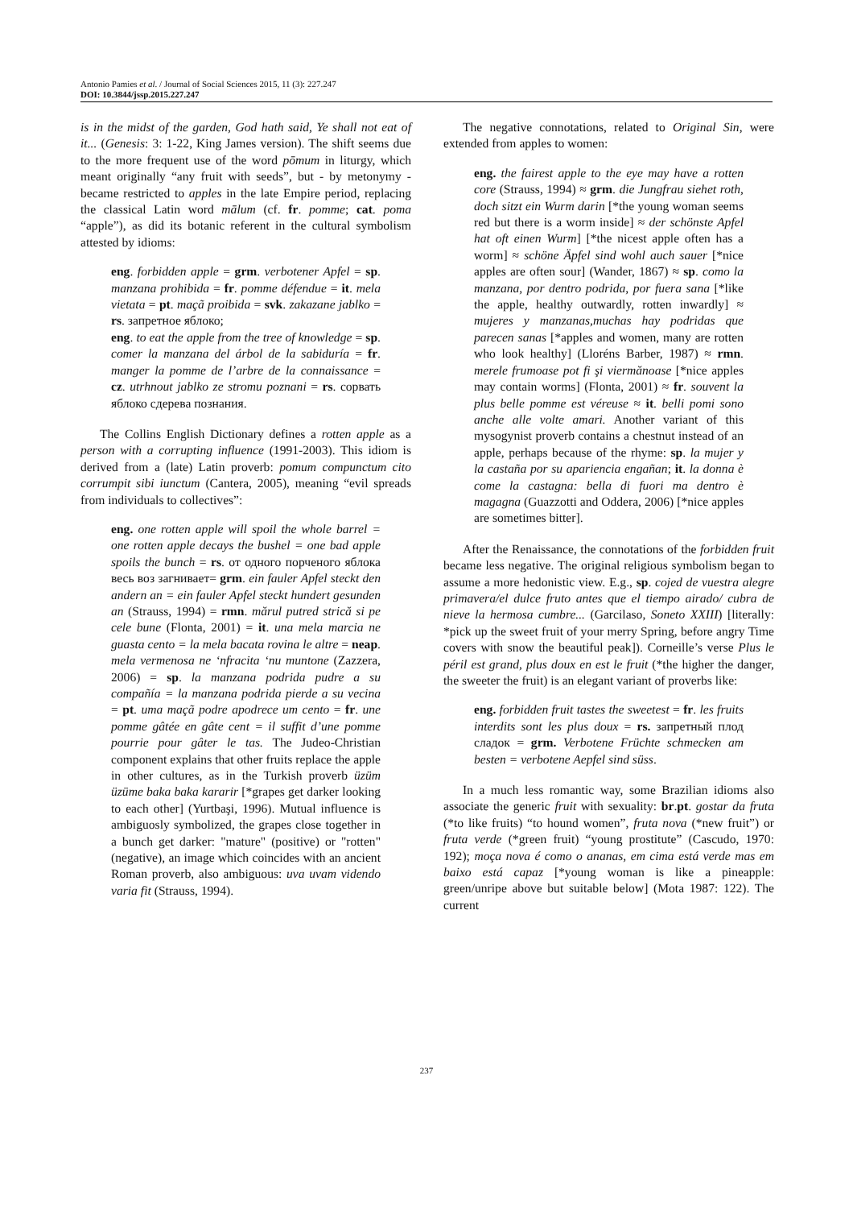Antonio Pamies et al. / Journal of Social Sciences 2015, 11 (3): 227.247
DOI: 10.3844/jssp.2015.227.247
is in the midst of the garden, God hath said, Ye shall not eat of it... (Genesis: 3: 1-22, King James version). The shift seems due to the more frequent use of the word pōmum in liturgy, which meant originally “any fruit with seeds”, but - by metonymy - became restricted to apples in the late Empire period, replacing the classical Latin word mālum (cf. fr. pomme; cat. poma “apple”), as did its botanic referent in the cultural symbolism attested by idioms:
eng. forbidden apple = grm. verbotener Apfel = sp. manzana prohibida = fr. pomme défendue = it. mela vietata = pt. maçã proibida = svk. zakazane jablko = rs. запретное яблоко;
eng. to eat the apple from the tree of knowledge = sp. comer la manzana del árbol de la sabiduría = fr. manger la pomme de l’arbre de la connaissance = cz. utrhnout jablko ze stromu poznani = rs. сорвать яблоко сдерева познания.
The Collins English Dictionary defines a rotten apple as a person with a corrupting influence (1991-2003). This idiom is derived from a (late) Latin proverb: pomum compunctum cito corrumpit sibi iunctum (Cantera, 2005), meaning “evil spreads from individuals to collectives”:
eng. one rotten apple will spoil the whole barrel = one rotten apple decays the bushel = one bad apple spoils the bunch = rs. от одного порченого яблока весь воз загнивает= grm. ein fauler Apfel steckt den andern an = ein fauler Apfel steckt hundert gesunden an (Strauss, 1994) = rmn. mărul putred strică si pe cele bune (Flonta, 2001) = it. una mela marcia ne guasta cento = la mela bacata rovina le altre = neap. mela vermenosa ne ‘nfracita ‘nu muntone (Zazzera, 2006) = sp. la manzana podrida pudre a su compañía = la manzana podrida pierde a su vecina = pt. uma maçã podre apodrece um cento = fr. une pomme gâtée en gâte cent = il suffit d’une pomme pourrie pour gâter le tas. The Judeo-Christian component explains that other fruits replace the apple in other cultures, as in the Turkish proverb üzüm üzüme baka baka kararir [*grapes get darker looking to each other] (Yurtbaşi, 1996). Mutual influence is ambiguosly symbolized, the grapes close together in a bunch get darker: "mature" (positive) or "rotten" (negative), an image which coincides with an ancient Roman proverb, also ambiguous: uva uvam videndo varia fit (Strauss, 1994).
The negative connotations, related to Original Sin, were extended from apples to women:
eng. the fairest apple to the eye may have a rotten core (Strauss, 1994) ≈ grm. die Jungfrau siehet roth, doch sitzt ein Wurm darin [*the young woman seems red but there is a worm inside] ≈ der schönste Apfel hat oft einen Wurm] [*the nicest apple often has a worm] ≈ schöne Äpfel sind wohl auch sauer [*nice apples are often sour] (Wander, 1867) ≈ sp. como la manzana, por dentro podrida, por fuera sana [*like the apple, healthy outwardly, rotten inwardly] ≈ mujeres y manzanas,muchas hay podridas que parecen sanas [*apples and women, many are rotten who look healthy] (Lloréns Barber, 1987) ≈ rmn. merele frumoase pot fi şi viermănoase [*nice apples may contain worms] (Flonta, 2001) ≈ fr. souvent la plus belle pomme est véreuse ≈ it. belli pomi sono anche alle volte amari. Another variant of this mysogynist proverb contains a chestnut instead of an apple, perhaps because of the rhyme: sp. la mujer y la castaña por su apariencia engañan; it. la donna è come la castagna: bella di fuori ma dentro è magagna (Guazzotti and Oddera, 2006) [*nice apples are sometimes bitter].
After the Renaissance, the connotations of the forbidden fruit became less negative. The original religious symbolism began to assume a more hedonistic view. E.g., sp. cojed de vuestra alegre primavera/el dulce fruto antes que el tiempo airado/ cubra de nieve la hermosa cumbre... (Garcilaso, Soneto XXIII) [literally: *pick up the sweet fruit of your merry Spring, before angry Time covers with snow the beautiful peak]). Corneille’s verse Plus le péril est grand, plus doux en est le fruit (*the higher the danger, the sweeter the fruit) is an elegant variant of proverbs like:
eng. forbidden fruit tastes the sweetest = fr. les fruits interdits sont les plus doux = rs. запретный плод сладок = grm. Verbotene Früchte schmecken am besten = verbotene Aepfel sind süss.
In a much less romantic way, some Brazilian idioms also associate the generic fruit with sexuality: br.pt. gostar da fruta (*to like fruits) “to hound women”, fruta nova (*new fruit”) or fruta verde (*green fruit) “young prostitute” (Cascudo, 1970: 192); moça nova é como o ananas, em cima está verde mas em baixo está capaz [*young woman is like a pineapple: green/unripe above but suitable below] (Mota 1987: 122). The current
237